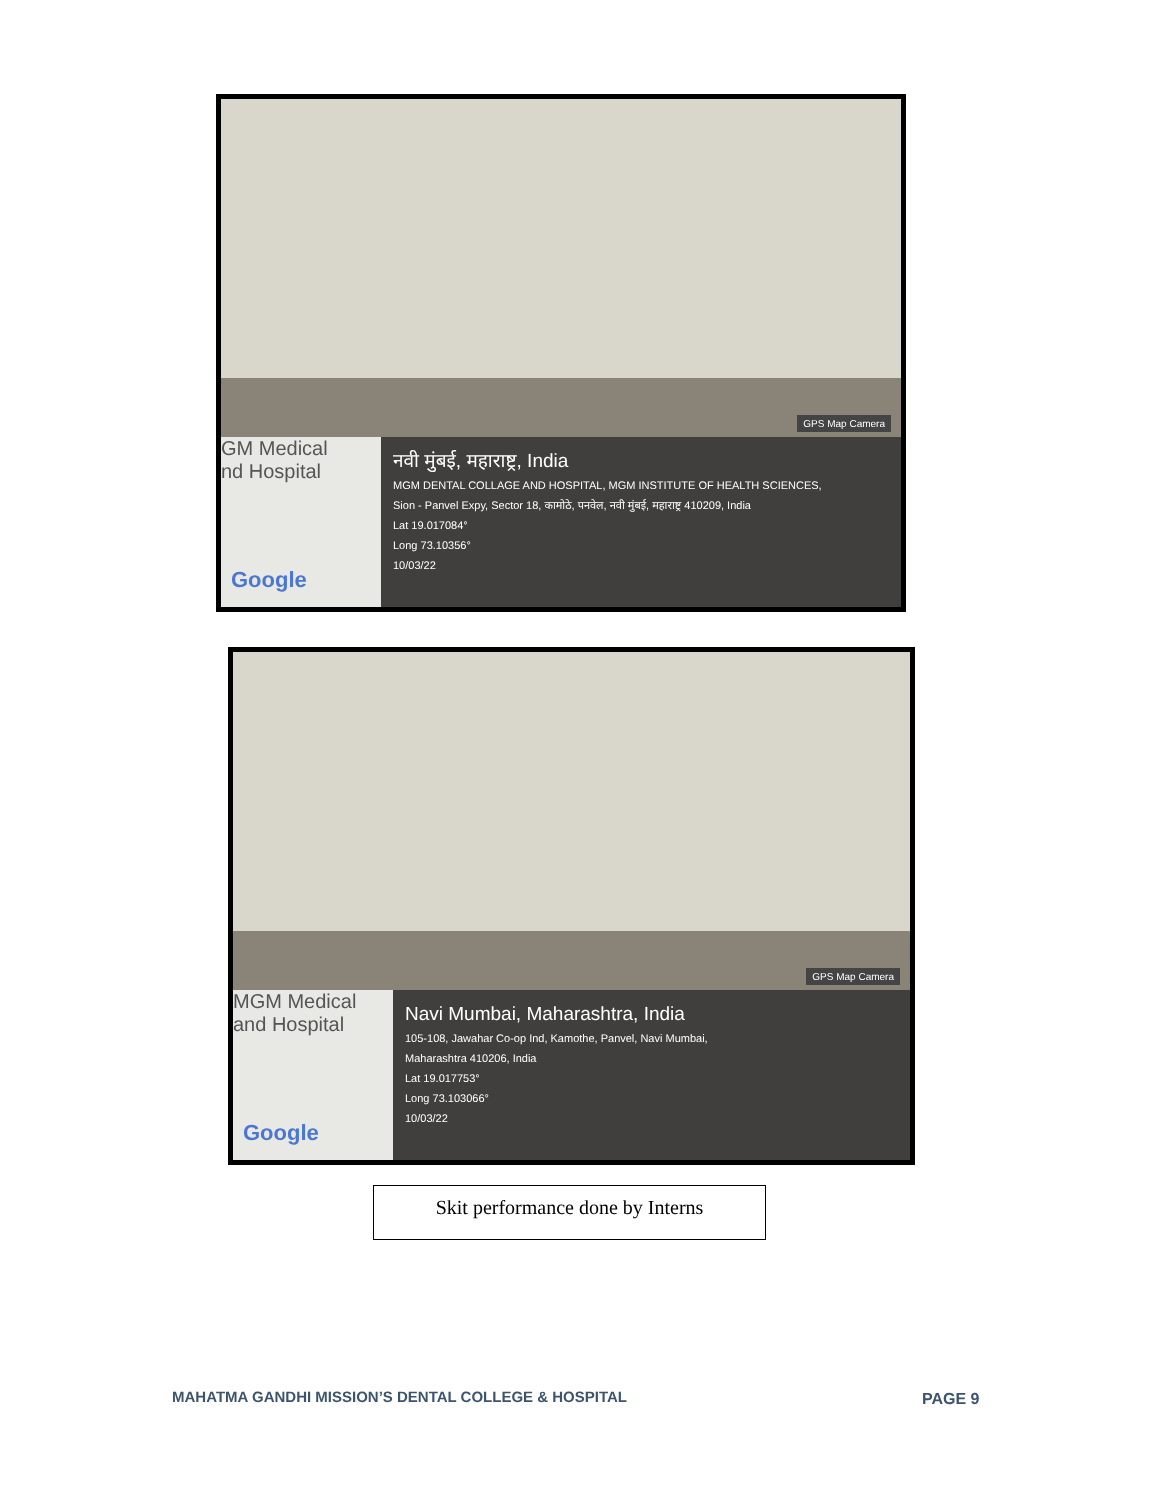GPS Map Camera
GM Medical
nd Hospital
Google
नवी मुंबई, महाराष्ट्र, India
MGM DENTAL COLLAGE AND HOSPITAL, MGM INSTITUTE OF HEALTH SCIENCES,
Sion - Panvel Expy, Sector 18, कामोठे, पनवेल, नवी मुंबई, महाराष्ट्र 410209, India
Lat 19.017084°
Long 73.10356°
10/03/22
GPS Map Camera
MGM Medical
and Hospital
Google
Navi Mumbai, Maharashtra, India
105-108, Jawahar Co-op Ind, Kamothe, Panvel, Navi Mumbai,
Maharashtra 410206, India
Lat 19.017753°
Long 73.103066°
10/03/22
Skit performance done by Interns
MAHATMA GANDHI MISSION’S DENTAL COLLEGE & HOSPITAL
PAGE 9